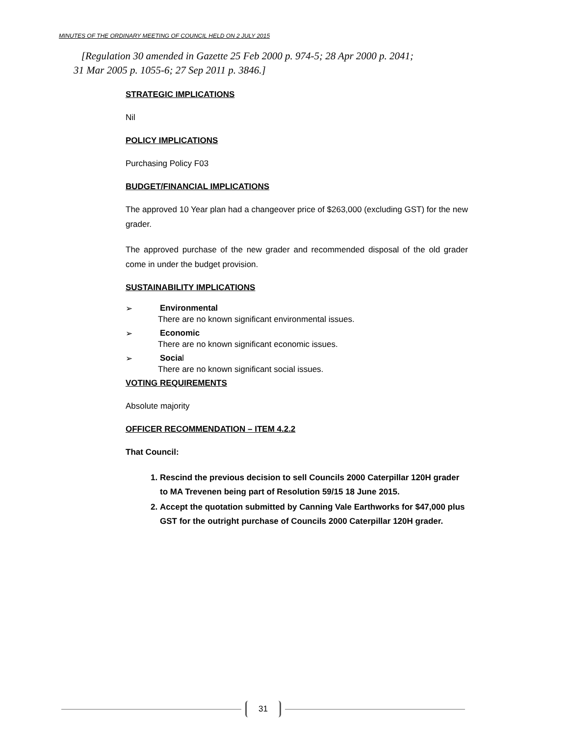MINUTES OF THE ORDINARY MEETING OF COUNCIL HELD ON 2 JULY 2015
[Regulation 30 amended in Gazette 25 Feb 2000 p. 974-5; 28 Apr 2000 p. 2041;
31 Mar 2005 p. 1055-6; 27 Sep 2011 p. 3846.]
STRATEGIC IMPLICATIONS
Nil
POLICY IMPLICATIONS
Purchasing Policy F03
BUDGET/FINANCIAL IMPLICATIONS
The approved 10 Year plan had a changeover price of $263,000 (excluding GST) for the new grader.
The approved purchase of the new grader and recommended disposal of the old grader come in under the budget provision.
SUSTAINABILITY IMPLICATIONS
➢ Environmental
There are no known significant environmental issues.
➢ Economic
There are no known significant economic issues.
➢ Social
There are no known significant social issues.
VOTING REQUIREMENTS
Absolute majority
OFFICER RECOMMENDATION – ITEM 4.2.2
That Council:
1. Rescind the previous decision to sell Councils 2000 Caterpillar 120H grader to MA Trevenen being part of Resolution 59/15 18 June 2015.
2. Accept the quotation submitted by Canning Vale Earthworks for $47,000 plus GST for the outright purchase of Councils 2000 Caterpillar 120H grader.
31